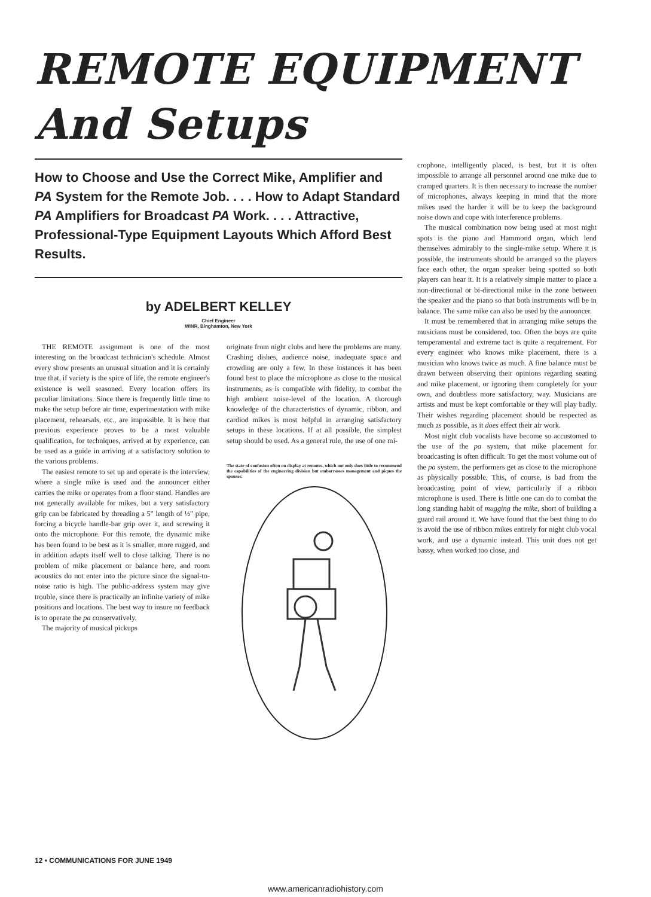REMOTE EQUIPMENT
And Setups
How to Choose and Use the Correct Mike, Amplifier and PA System for the Remote Job. . . . How to Adapt Standard PA Amplifiers for Broadcast PA Work. . . . Attractive, Professional-Type Equipment Layouts Which Afford Best Results.
by ADELBERT KELLEY
Chief Engineer
WINR, Binghamton, New York
THE REMOTE assignment is one of the most interesting on the broadcast technician's schedule. Almost every show presents an unusual situation and it is certainly true that, if variety is the spice of life, the remote engineer's existence is well seasoned. Every location offers its peculiar limitations. Since there is frequently little time to make the setup before air time, experimentation with mike placement, rehearsals, etc., are impossible. It is here that previous experience proves to be a most valuable qualification, for techniques, arrived at by experience, can be used as a guide in arriving at a satisfactory solution to the various problems.
The easiest remote to set up and operate is the interview, where a single mike is used and the announcer either carries the mike or operates from a floor stand. Handles are not generally available for mikes, but a very satisfactory grip can be fabricated by threading a 5" length of ½" pipe, forcing a bicycle handle-bar grip over it, and screwing it onto the microphone. For this remote, the dynamic mike has been found to be best as it is smaller, more rugged, and in addition adapts itself well to close talking. There is no problem of mike placement or balance here, and room acoustics do not enter into the picture since the signal-to-noise ratio is high. The public-address system may give trouble, since there is practically an infinite variety of mike positions and locations. The best way to insure no feedback is to operate the pa conservatively.
The majority of musical pickups
originate from night clubs and here the problems are many. Crashing dishes, audience noise, inadequate space and crowding are only a few. In these instances it has been found best to place the microphone as close to the musical instruments, as is compatible with fidelity, to combat the high ambient noise-level of the location. A thorough knowledge of the characteristics of dynamic, ribbon, and cardiod mikes is most helpful in arranging satisfactory setups in these locations. If at all possible, the simplest setup should be used. As a general rule, the use of one mi-
The state of confusion often on display at remotes, which not only does little to recommend the capabilities of the engineering division but embarrasses management and piques the sponsor.
crophone, intelligently placed, is best, but it is often impossible to arrange all personnel around one mike due to cramped quarters. It is then necessary to increase the number of microphones, always keeping in mind that the more mikes used the harder it will be to keep the background noise down and cope with interference problems.
The musical combination now being used at most night spots is the piano and Hammond organ, which lend themselves admirably to the single-mike setup. Where it is possible, the instruments should be arranged so the players face each other, the organ speaker being spotted so both players can hear it. It is a relatively simple matter to place a non-directional or bi-directional mike in the zone between the speaker and the piano so that both instruments will be in balance. The same mike can also be used by the announcer.
It must be remembered that in arranging mike setups the musicians must be considered, too. Often the boys are quite temperamental and extreme tact is quite a requirement. For every engineer who knows mike placement, there is a musician who knows twice as much. A fine balance must be drawn between observing their opinions regarding seating and mike placement, or ignoring them completely for your own, and doubtless more satisfactory, way. Musicians are artists and must be kept comfortable or they will play badly. Their wishes regarding placement should be respected as much as possible, as it does effect their air work.
Most night club vocalists have become so accustomed to the use of the pa system, that mike placement for broadcasting is often difficult. To get the most volume out of the pa system, the performers get as close to the microphone as physically possible. This, of course, is bad from the broadcasting point of view, particularly if a ribbon microphone is used. There is little one can do to combat the long standing habit of mugging the mike, short of building a guard rail around it. We have found that the best thing to do is avoid the use of ribbon mikes entirely for night club vocal work, and use a dynamic instead. This unit does not get bassy, when worked too close, and
12 • COMMUNICATIONS FOR JUNE 1949
www.americanradiohistory.com